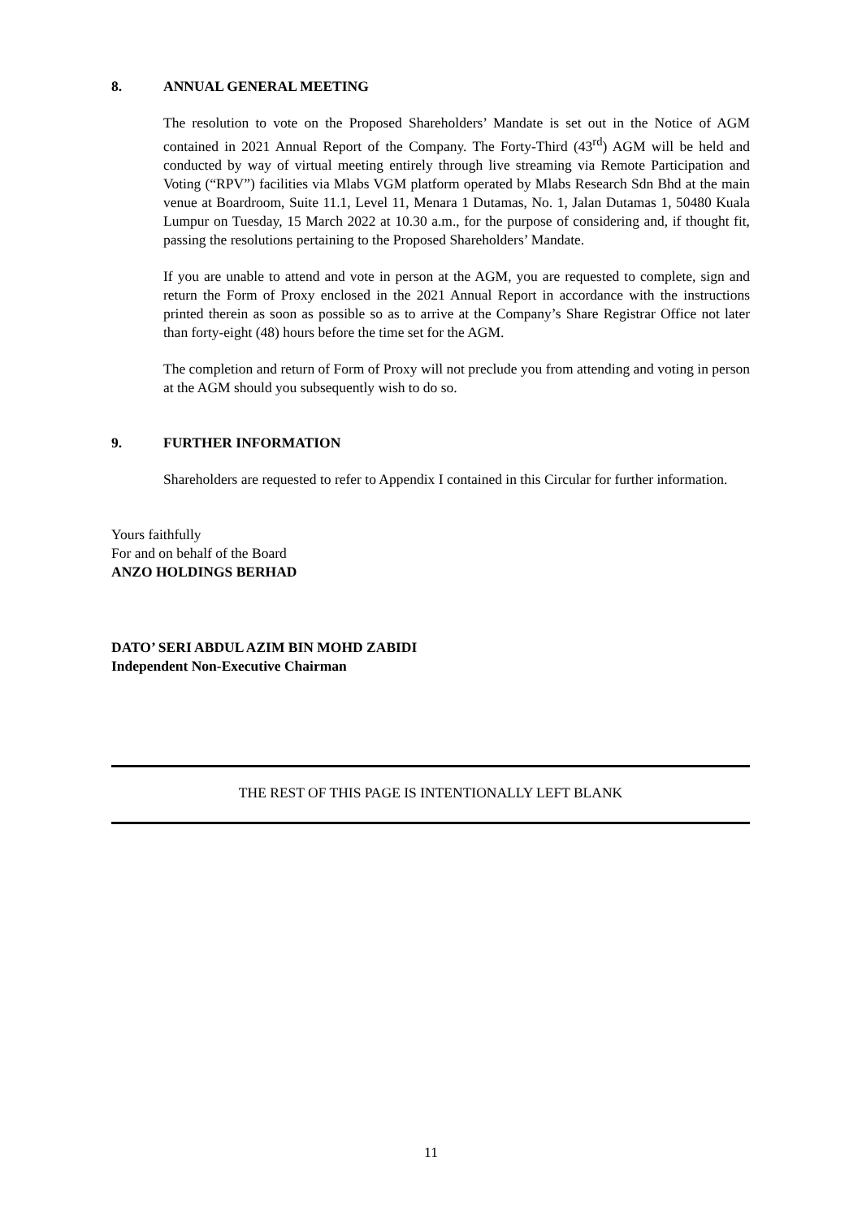8. ANNUAL GENERAL MEETING
The resolution to vote on the Proposed Shareholders’ Mandate is set out in the Notice of AGM contained in 2021 Annual Report of the Company. The Forty-Third (43<sup>rd</sup>) AGM will be held and conducted by way of virtual meeting entirely through live streaming via Remote Participation and Voting (“RPV”) facilities via Mlabs VGM platform operated by Mlabs Research Sdn Bhd at the main venue at Boardroom, Suite 11.1, Level 11, Menara 1 Dutamas, No. 1, Jalan Dutamas 1, 50480 Kuala Lumpur on Tuesday, 15 March 2022 at 10.30 a.m., for the purpose of considering and, if thought fit, passing the resolutions pertaining to the Proposed Shareholders’ Mandate.
If you are unable to attend and vote in person at the AGM, you are requested to complete, sign and return the Form of Proxy enclosed in the 2021 Annual Report in accordance with the instructions printed therein as soon as possible so as to arrive at the Company’s Share Registrar Office not later than forty-eight (48) hours before the time set for the AGM.
The completion and return of Form of Proxy will not preclude you from attending and voting in person at the AGM should you subsequently wish to do so.
9. FURTHER INFORMATION
Shareholders are requested to refer to Appendix I contained in this Circular for further information.
Yours faithfully
For and on behalf of the Board
ANZO HOLDINGS BERHAD
DATO’ SERI ABDUL AZIM BIN MOHD ZABIDI
Independent Non-Executive Chairman
THE REST OF THIS PAGE IS INTENTIONALLY LEFT BLANK
11